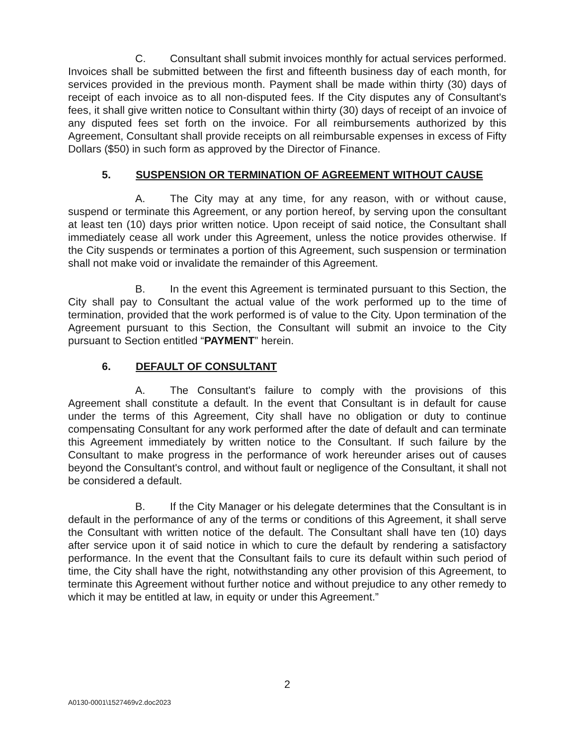C. Consultant shall submit invoices monthly for actual services performed. Invoices shall be submitted between the first and fifteenth business day of each month, for services provided in the previous month. Payment shall be made within thirty (30) days of receipt of each invoice as to all non-disputed fees. If the City disputes any of Consultant's fees, it shall give written notice to Consultant within thirty (30) days of receipt of an invoice of any disputed fees set forth on the invoice. For all reimbursements authorized by this Agreement, Consultant shall provide receipts on all reimbursable expenses in excess of Fifty Dollars ($50) in such form as approved by the Director of Finance.
5. SUSPENSION OR TERMINATION OF AGREEMENT WITHOUT CAUSE
A. The City may at any time, for any reason, with or without cause, suspend or terminate this Agreement, or any portion hereof, by serving upon the consultant at least ten (10) days prior written notice. Upon receipt of said notice, the Consultant shall immediately cease all work under this Agreement, unless the notice provides otherwise. If the City suspends or terminates a portion of this Agreement, such suspension or termination shall not make void or invalidate the remainder of this Agreement.
B. In the event this Agreement is terminated pursuant to this Section, the City shall pay to Consultant the actual value of the work performed up to the time of termination, provided that the work performed is of value to the City. Upon termination of the Agreement pursuant to this Section, the Consultant will submit an invoice to the City pursuant to Section entitled “PAYMENT” herein.
6. DEFAULT OF CONSULTANT
A. The Consultant's failure to comply with the provisions of this Agreement shall constitute a default. In the event that Consultant is in default for cause under the terms of this Agreement, City shall have no obligation or duty to continue compensating Consultant for any work performed after the date of default and can terminate this Agreement immediately by written notice to the Consultant. If such failure by the Consultant to make progress in the performance of work hereunder arises out of causes beyond the Consultant's control, and without fault or negligence of the Consultant, it shall not be considered a default.
B. If the City Manager or his delegate determines that the Consultant is in default in the performance of any of the terms or conditions of this Agreement, it shall serve the Consultant with written notice of the default. The Consultant shall have ten (10) days after service upon it of said notice in which to cure the default by rendering a satisfactory performance. In the event that the Consultant fails to cure its default within such period of time, the City shall have the right, notwithstanding any other provision of this Agreement, to terminate this Agreement without further notice and without prejudice to any other remedy to which it may be entitled at law, in equity or under this Agreement.”
2
A0130-0001\1527469v2.doc2023